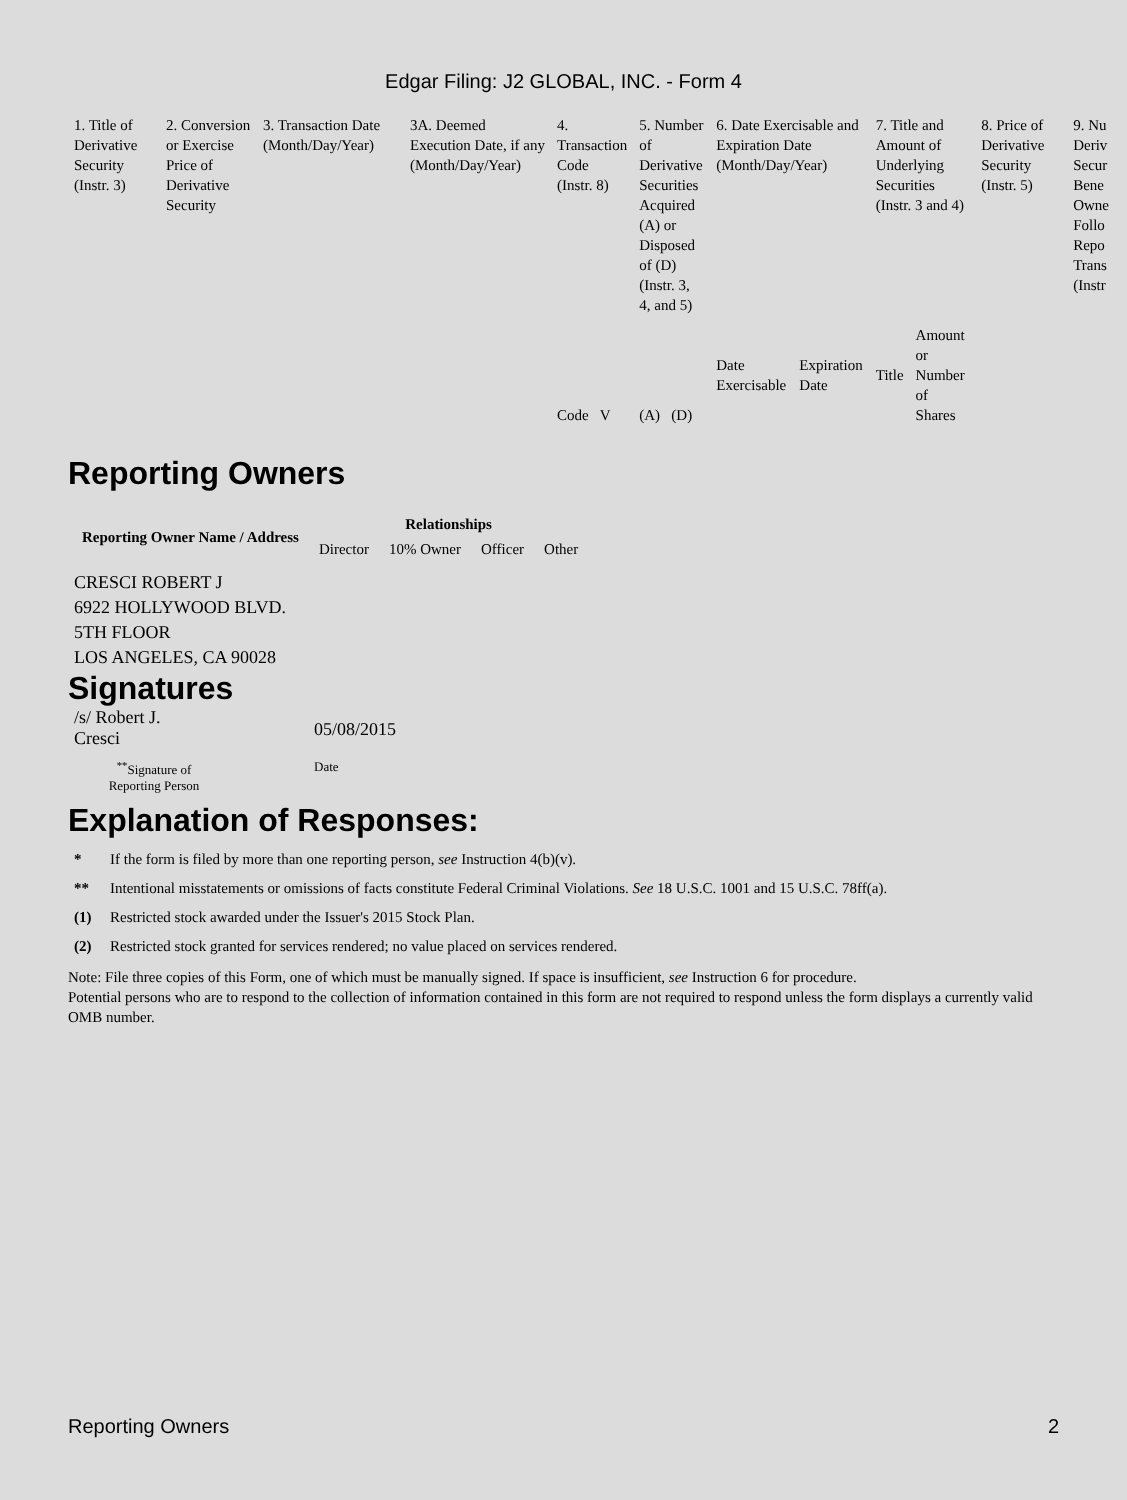Edgar Filing: J2 GLOBAL, INC. - Form 4
| 1. Title of Derivative Security (Instr. 3) | 2. Conversion or Exercise Price of Derivative Security | 3. Transaction Date (Month/Day/Year) | 3A. Deemed Execution Date, if any (Month/Day/Year) | 4. Transaction Code (Instr. 8) | 5. Number of Derivative Securities Acquired (A) or Disposed of (D) (Instr. 3, 4, and 5) | 6. Date Exercisable and Expiration Date (Month/Day/Year) | | 7. Title and Amount of Underlying Securities (Instr. 3 and 4) | | 8. Price of Derivative Security (Instr. 5) | 9. Nu Deriv Secur Bene Owne Follo Repo Trans (Instr |
| | | | | Code V | (A) (D) | Date Exercisable | Expiration Date | Title | Amount or Number of Shares | | |
Reporting Owners
| Reporting Owner Name / Address | Relationships | | | |
| --- | --- | --- | --- | --- |
| | Director | 10% Owner | Officer | Other |
CRESCI ROBERT J
6922 HOLLYWOOD BLVD.
5TH FLOOR
LOS ANGELES, CA 90028
Signatures
/s/ Robert J.
Cresci
05/08/2015
<sup>**</sup> Signature of
Reporting Person
Date
Explanation of Responses:
* If the form is filed by more than one reporting person, see Instruction 4(b)(v).
** Intentional misstatements or omissions of facts constitute Federal Criminal Violations. See 18 U.S.C. 1001 and 15 U.S.C. 78ff(a).
(1) Restricted stock awarded under the Issuer's 2015 Stock Plan.
(2) Restricted stock granted for services rendered; no value placed on services rendered.
Note: File three copies of this Form, one of which must be manually signed. If space is insufficient, see Instruction 6 for procedure.
Potential persons who are to respond to the collection of information contained in this form are not required to respond unless the form displays a currently valid OMB number.
Reporting Owners 2